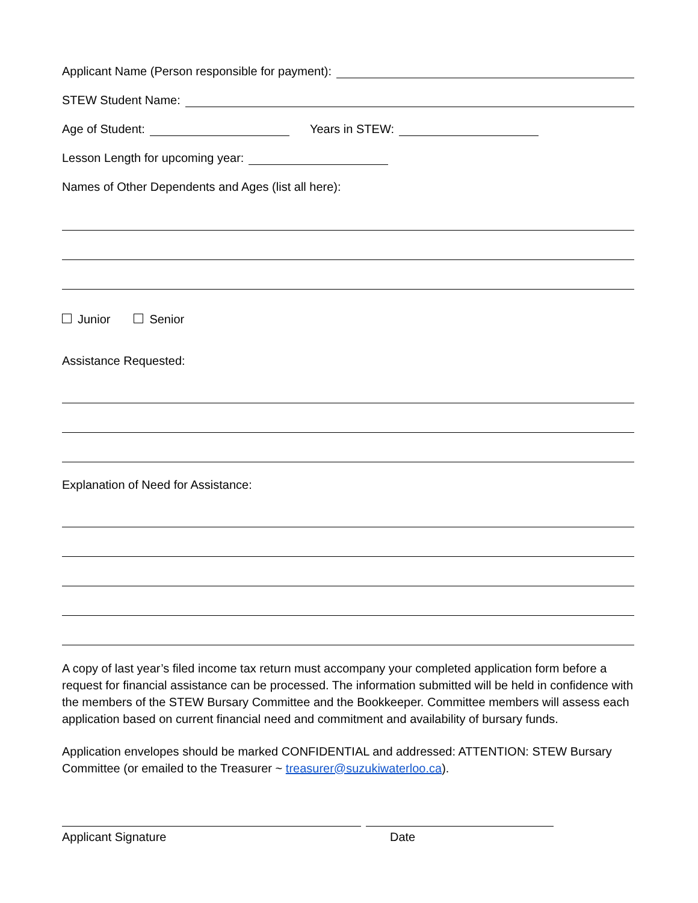Applicant Name (Person responsible for payment):
STEW Student Name:
Age of Student:
Years in STEW:
Lesson Length for upcoming year:
Names of Other Dependents and Ages (list all here):
Junior Senior
Assistance Requested:
Explanation of Need for Assistance:
A copy of last year’s filed income tax return must accompany your completed application form before a request for financial assistance can be processed. The information submitted will be held in confidence with the members of the STEW Bursary Committee and the Bookkeeper. Committee members will assess each application based on current financial need and commitment and availability of bursary funds.
Application envelopes should be marked CONFIDENTIAL and addressed: ATTENTION: STEW Bursary Committee (or emailed to the Treasurer ~ treasurer@suzukiwaterloo.ca).
Applicant Signature Date